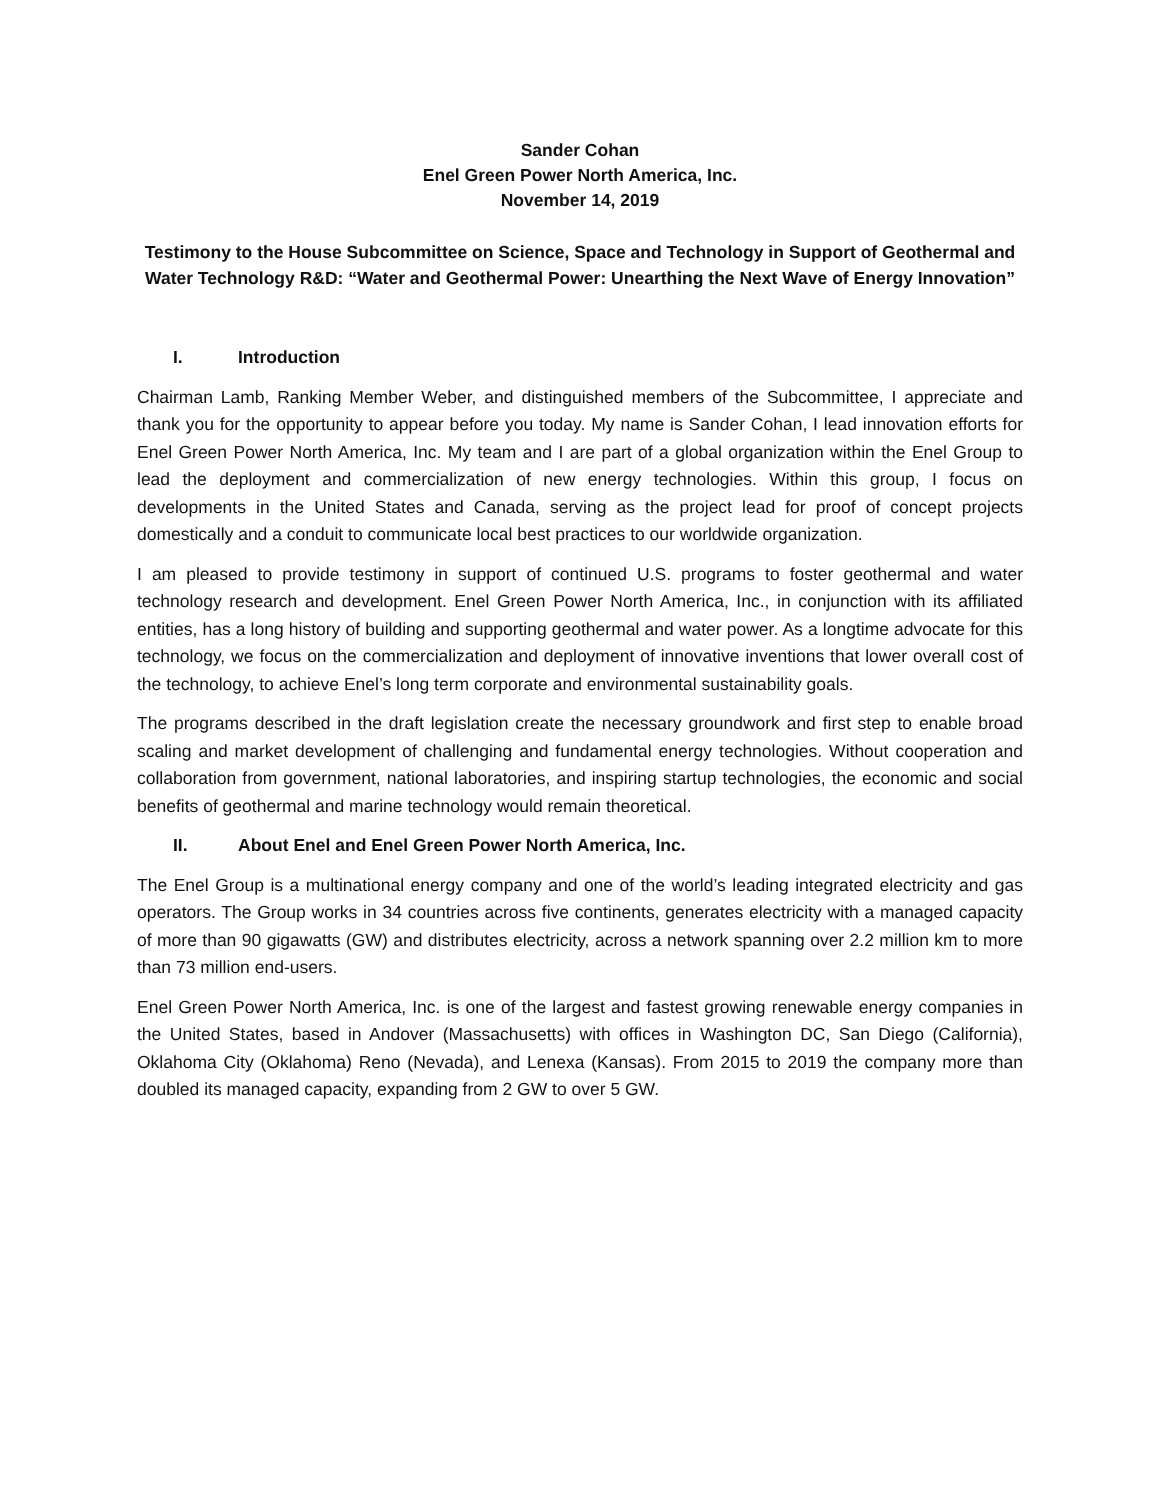Sander Cohan
Enel Green Power North America, Inc.
November 14, 2019
Testimony to the House Subcommittee on Science, Space and Technology in Support of Geothermal and Water Technology R&D: “Water and Geothermal Power: Unearthing the Next Wave of Energy Innovation”
I. Introduction
Chairman Lamb, Ranking Member Weber, and distinguished members of the Subcommittee, I appreciate and thank you for the opportunity to appear before you today. My name is Sander Cohan, I lead innovation efforts for Enel Green Power North America, Inc. My team and I are part of a global organization within the Enel Group to lead the deployment and commercialization of new energy technologies. Within this group, I focus on developments in the United States and Canada, serving as the project lead for proof of concept projects domestically and a conduit to communicate local best practices to our worldwide organization.
I am pleased to provide testimony in support of continued U.S. programs to foster geothermal and water technology research and development. Enel Green Power North America, Inc., in conjunction with its affiliated entities, has a long history of building and supporting geothermal and water power. As a longtime advocate for this technology, we focus on the commercialization and deployment of innovative inventions that lower overall cost of the technology, to achieve Enel’s long term corporate and environmental sustainability goals.
The programs described in the draft legislation create the necessary groundwork and first step to enable broad scaling and market development of challenging and fundamental energy technologies. Without cooperation and collaboration from government, national laboratories, and inspiring startup technologies, the economic and social benefits of geothermal and marine technology would remain theoretical.
II. About Enel and Enel Green Power North America, Inc.
The Enel Group is a multinational energy company and one of the world’s leading integrated electricity and gas operators. The Group works in 34 countries across five continents, generates electricity with a managed capacity of more than 90 gigawatts (GW) and distributes electricity, across a network spanning over 2.2 million km to more than 73 million end-users.
Enel Green Power North America, Inc. is one of the largest and fastest growing renewable energy companies in the United States, based in Andover (Massachusetts) with offices in Washington DC, San Diego (California), Oklahoma City (Oklahoma) Reno (Nevada), and Lenexa (Kansas). From 2015 to 2019 the company more than doubled its managed capacity, expanding from 2 GW to over 5 GW.